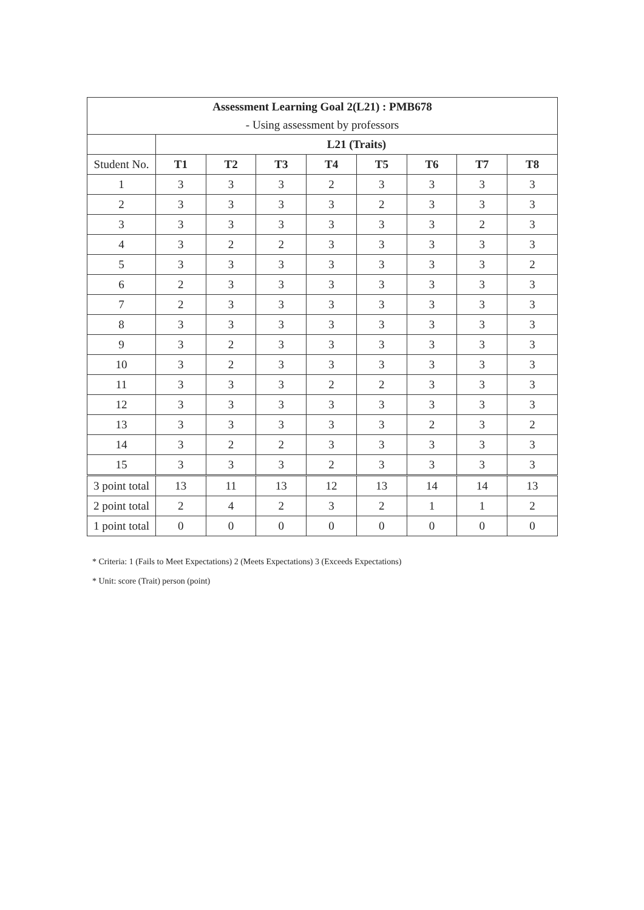| Assessment Learning Goal 2(L21) : PMB678 | | | | | | | | |
| - Using assessment by professors | | | | | | | | |
| | L21 (Traits) | | | | | | | |
| Student No. | T1 | T2 | T3 | T4 | T5 | T6 | T7 | T8 |
| 1 | 3 | 3 | 3 | 2 | 3 | 3 | 3 | 3 |
| 2 | 3 | 3 | 3 | 3 | 2 | 3 | 3 | 3 |
| 3 | 3 | 3 | 3 | 3 | 3 | 3 | 2 | 3 |
| 4 | 3 | 2 | 2 | 3 | 3 | 3 | 3 | 3 |
| 5 | 3 | 3 | 3 | 3 | 3 | 3 | 3 | 2 |
| 6 | 2 | 3 | 3 | 3 | 3 | 3 | 3 | 3 |
| 7 | 2 | 3 | 3 | 3 | 3 | 3 | 3 | 3 |
| 8 | 3 | 3 | 3 | 3 | 3 | 3 | 3 | 3 |
| 9 | 3 | 2 | 3 | 3 | 3 | 3 | 3 | 3 |
| 10 | 3 | 2 | 3 | 3 | 3 | 3 | 3 | 3 |
| 11 | 3 | 3 | 3 | 2 | 2 | 3 | 3 | 3 |
| 12 | 3 | 3 | 3 | 3 | 3 | 3 | 3 | 3 |
| 13 | 3 | 3 | 3 | 3 | 3 | 2 | 3 | 2 |
| 14 | 3 | 2 | 2 | 3 | 3 | 3 | 3 | 3 |
| 15 | 3 | 3 | 3 | 2 | 3 | 3 | 3 | 3 |
| 3 point total | 13 | 11 | 13 | 12 | 13 | 14 | 14 | 13 |
| 2 point total | 2 | 4 | 2 | 3 | 2 | 1 | 1 | 2 |
| 1 point total | 0 | 0 | 0 | 0 | 0 | 0 | 0 | 0 |
* Criteria: 1 (Fails to Meet Expectations) 2 (Meets Expectations) 3 (Exceeds Expectations)
* Unit: score (Trait) person (point)